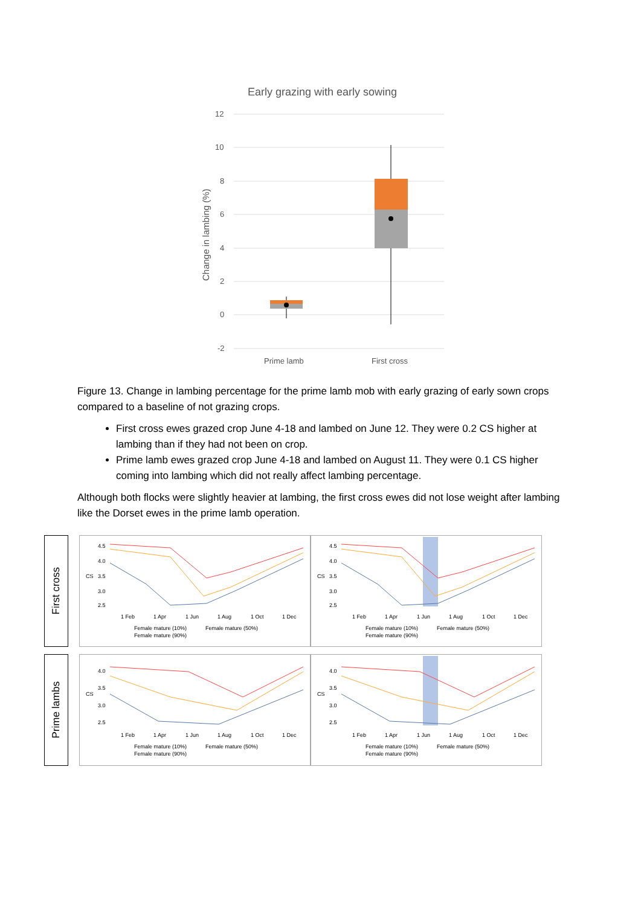Early grazing with early sowing
12
10
8
6
4
2
0
-2
Change in lambing (%)
Prime lamb
First cross
Figure 13. Change in lambing percentage for the prime lamb mob with early grazing of early sown crops compared to a baseline of not grazing crops.
First cross ewes grazed crop June 4-18 and lambed on June 12. They were 0.2 CS higher at lambing than if they had not been on crop.
Prime lamb ewes grazed crop June 4-18 and lambed on August 11. They were 0.1 CS higher coming into lambing which did not really affect lambing percentage.
Although both flocks were slightly heavier at lambing, the first cross ewes did not lose weight after lambing like the Dorset ewes in the prime lamb operation.
First cross
CS
4.5
4.0
3.5
3.0
2.5
1 Feb
1 Apr
1 Jun
1 Aug
1 Oct
1 Dec
Female mature (10%)
Female mature (50%)
Female mature (90%)
CS
4.5
4.0
3.5
3.0
2.5
1 Feb
1 Apr
1 Jun
1 Aug
1 Oct
1 Dec
Female mature (10%)
Female mature (50%)
Female mature (90%)
Prime lambs
CS
4.0
3.5
3.0
2.5
1 Feb
1 Apr
1 Jun
1 Aug
1 Oct
1 Dec
Female mature (10%)
Female mature (50%)
Female mature (90%)
CS
4.0
3.5
3.0
2.5
1 Feb
1 Apr
1 Jun
1 Aug
1 Oct
1 Dec
Female mature (10%)
Female mature (50%)
Female mature (90%)